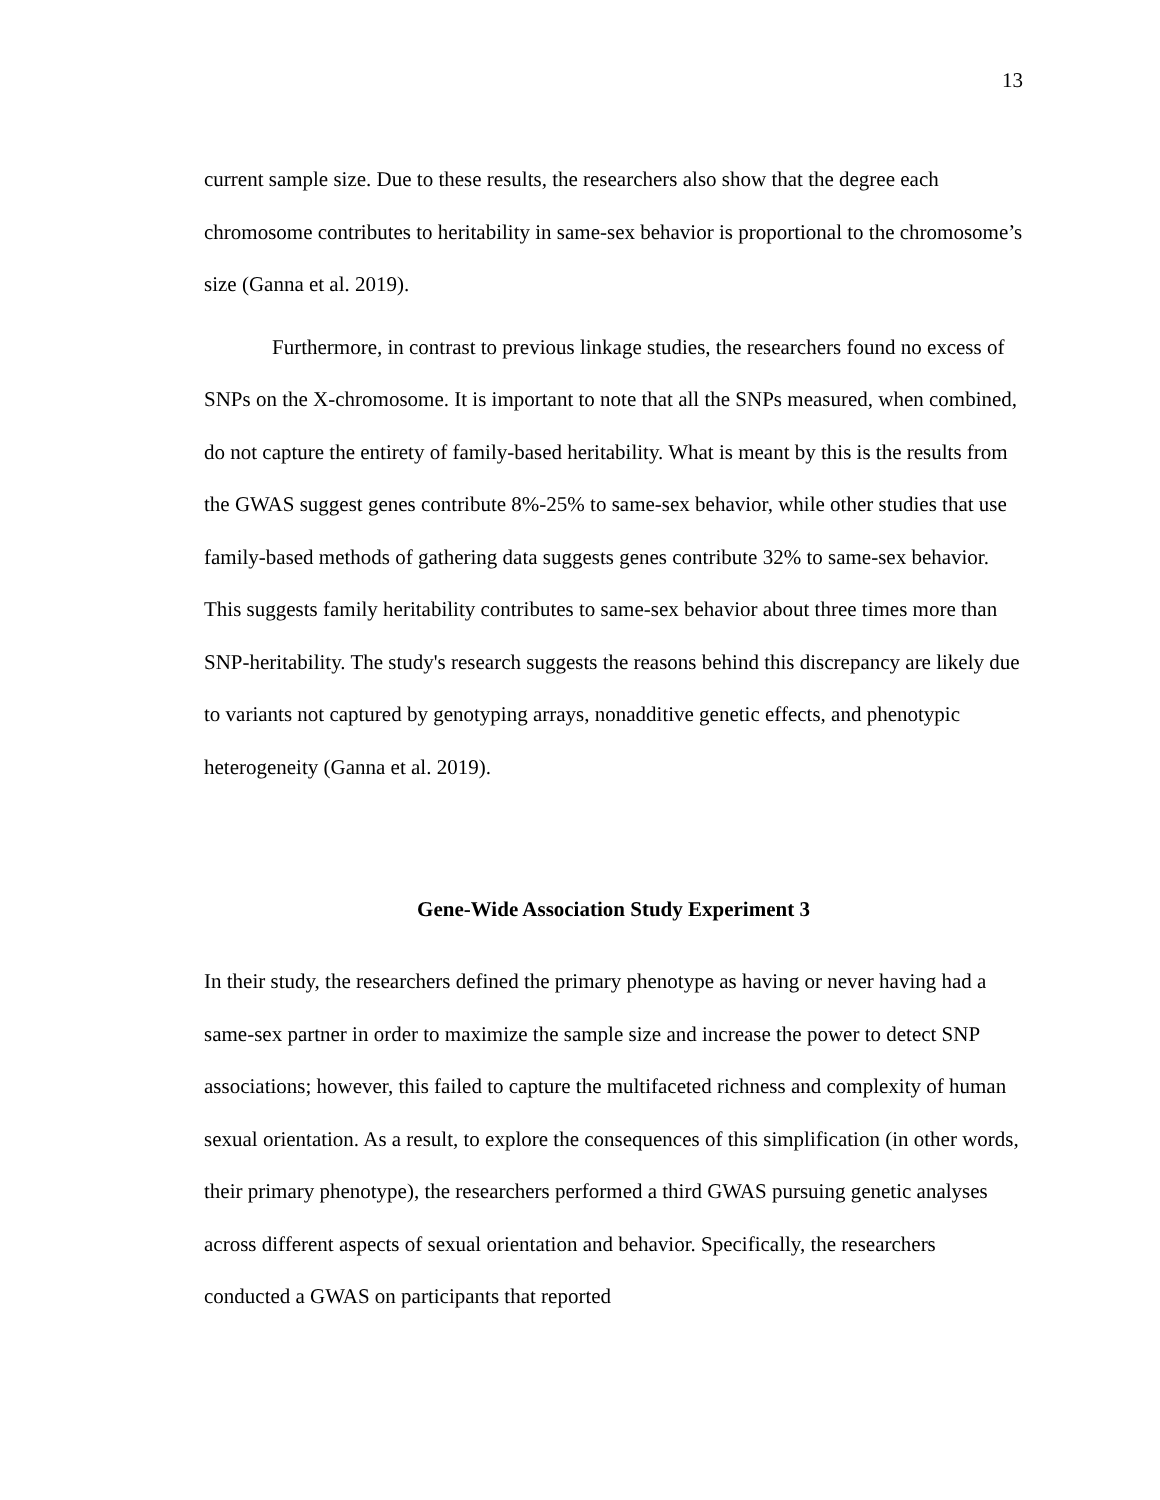13
current sample size. Due to these results, the researchers also show that the degree each chromosome contributes to heritability in same-sex behavior is proportional to the chromosome’s size (Ganna et al. 2019).
Furthermore, in contrast to previous linkage studies, the researchers found no excess of SNPs on the X-chromosome. It is important to note that all the SNPs measured, when combined, do not capture the entirety of family-based heritability. What is meant by this is the results from the GWAS suggest genes contribute 8%-25% to same-sex behavior, while other studies that use family-based methods of gathering data suggests genes contribute 32% to same-sex behavior. This suggests family heritability contributes to same-sex behavior about three times more than SNP-heritability. The study's research suggests the reasons behind this discrepancy are likely due to variants not captured by genotyping arrays, nonadditive genetic effects, and phenotypic heterogeneity (Ganna et al. 2019).
Gene-Wide Association Study Experiment 3
In their study, the researchers defined the primary phenotype as having or never having had a same-sex partner in order to maximize the sample size and increase the power to detect SNP associations; however, this failed to capture the multifaceted richness and complexity of human sexual orientation. As a result, to explore the consequences of this simplification (in other words, their primary phenotype), the researchers performed a third GWAS pursuing genetic analyses across different aspects of sexual orientation and behavior. Specifically, the researchers conducted a GWAS on participants that reported